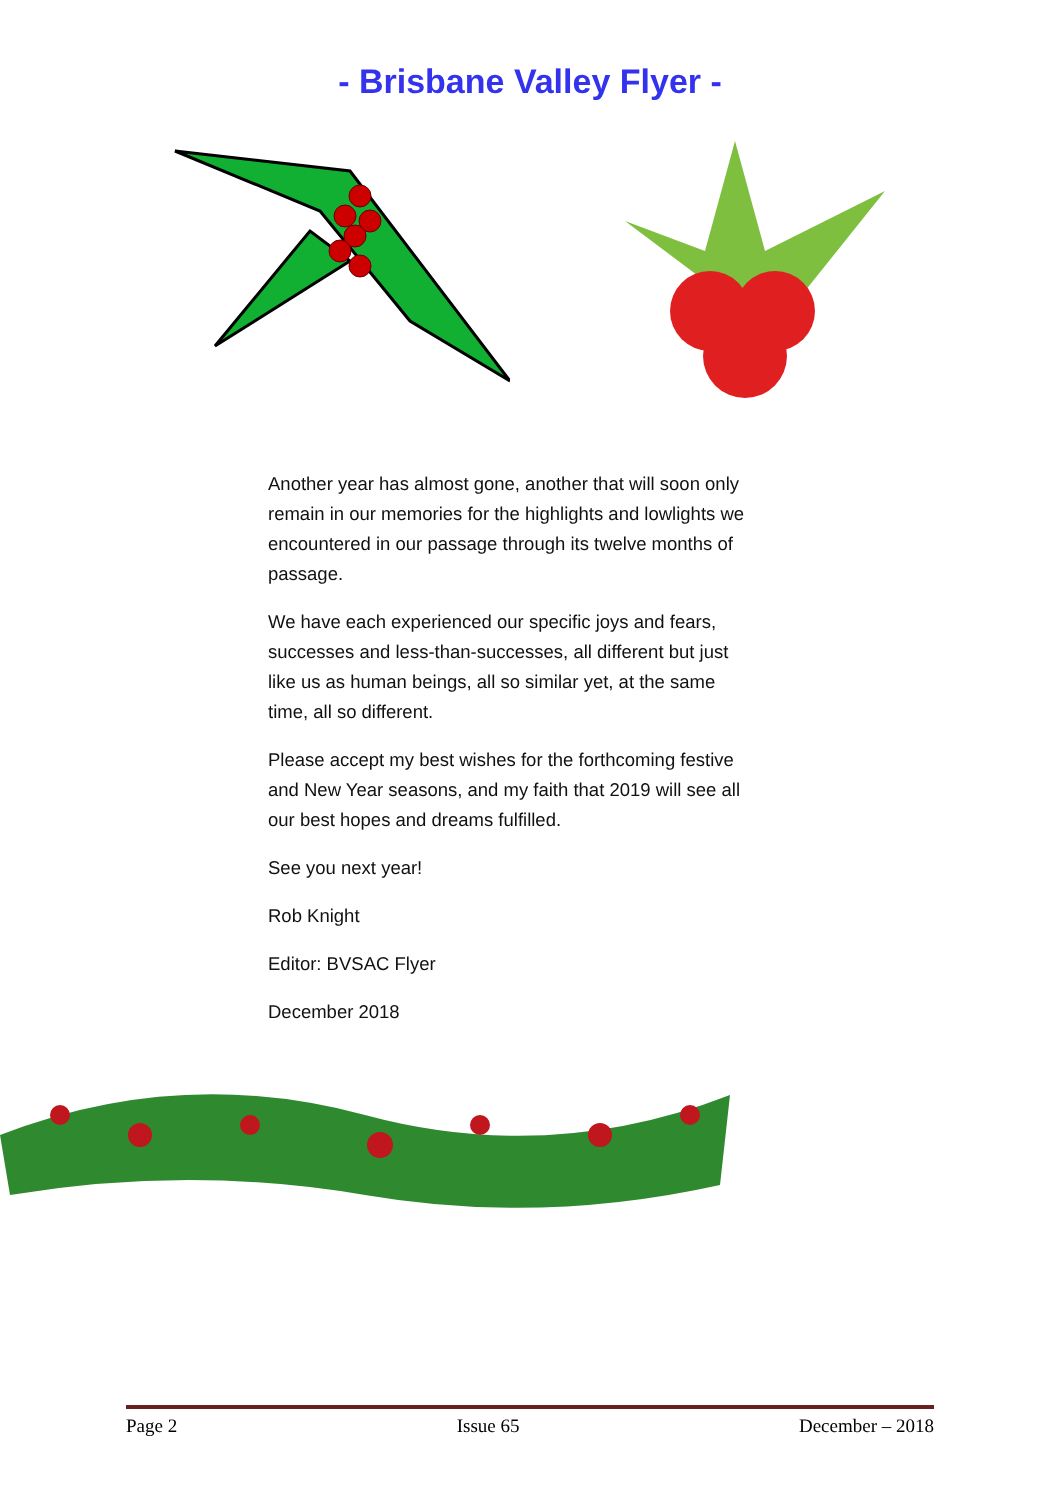- Brisbane Valley Flyer -
Another year has almost gone, another that will soon only remain in our memories for the highlights and lowlights we encountered in our passage through its twelve months of passage.
We have each experienced our specific joys and fears, successes and less-than-successes, all different but just like us as human beings, all so similar yet, at the same time, all so different.
Please accept my best wishes for the forthcoming festive and New Year seasons, and my faith that 2019 will see all our best hopes and dreams fulfilled.
See you next year!
Rob Knight
Editor: BVSAC Flyer
December 2018
Page 2 Issue 65 December – 2018